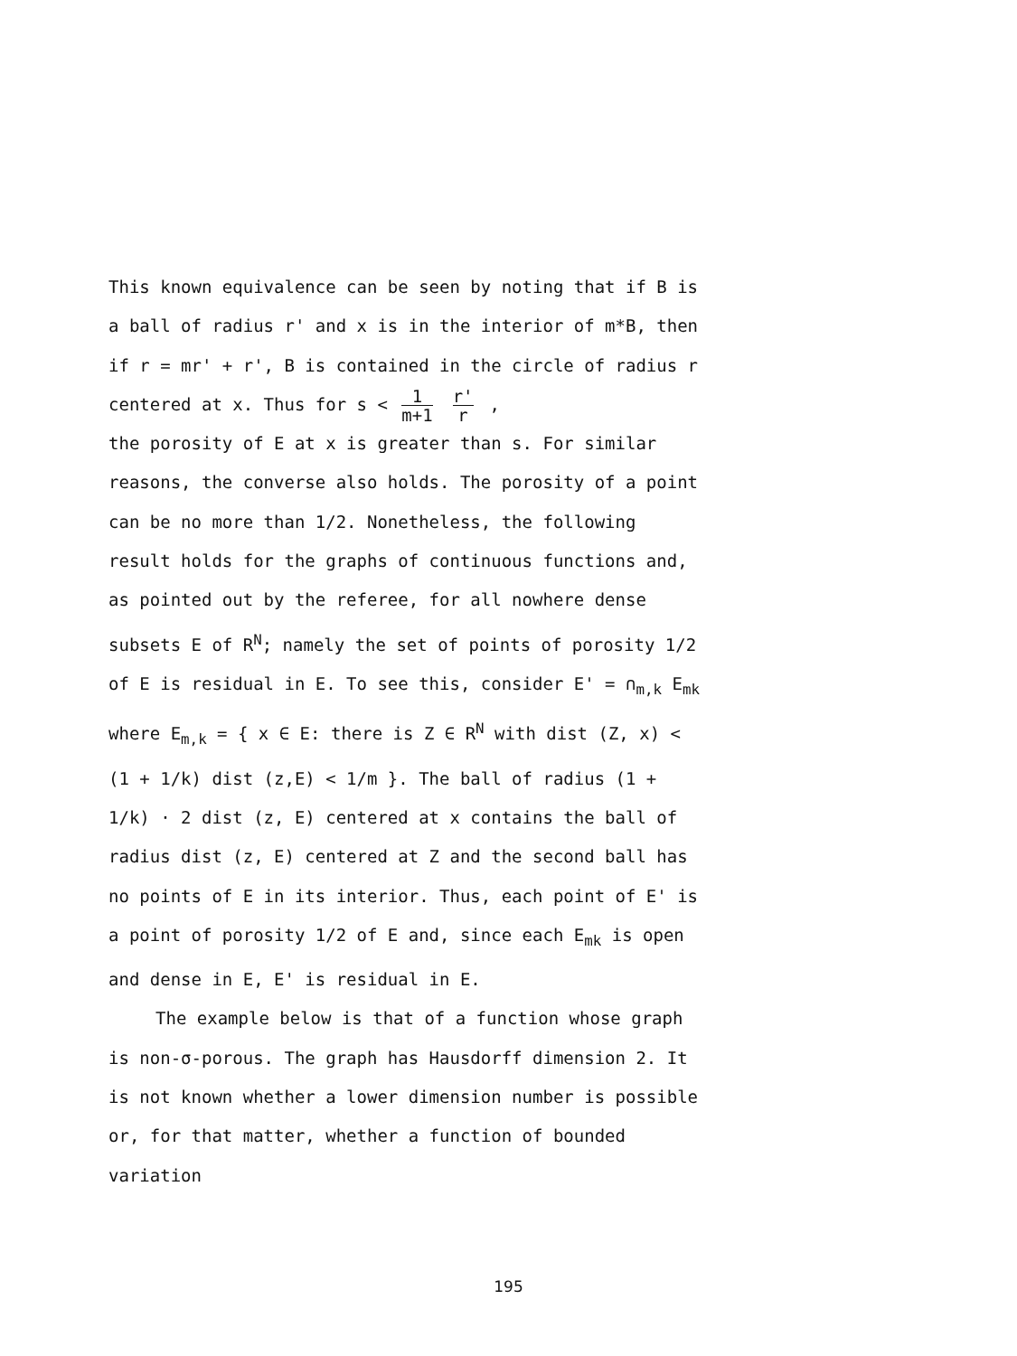This known equivalence can be seen by noting that if B is a ball of radius r' and x is in the interior of m*B, then if r = mr' + r', B is contained in the circle of radius r centered at x. Thus for s < 1 m+1 r' r,
the porosity of E at x is greater than s. For similar reasons, the converse also holds. The porosity of a point can be no more than 1/2. Nonetheless, the following result holds for the graphs of continuous functions and, as pointed out by the referee, for all nowhere dense subsets E of R<sup>N</sup>; namely the set of points of porosity 1/2 of E is residual in E. To see this, consider E' = ∩<sub>m,k</sub> E<sub>mk</sub> where E<sub>m,k</sub> = { x ∈ E: there is Z ∈ R<sup>N</sup> with dist (Z, x) < (1 + 1/k) dist (z,E) < 1/m }. The ball of radius (1 + 1/k) · 2 dist (z, E) centered at x contains the ball of radius dist (z, E) centered at Z and the second ball has no points of E in its interior. Thus, each point of E' is a point of porosity 1/2 of E and, since each E<sub>mk</sub> is open and dense in E, E' is residual in E.
The example below is that of a function whose graph is non-σ-porous. The graph has Hausdorff dimension 2. It is not known whether a lower dimension number is possible or, for that matter, whether a function of bounded variation
195